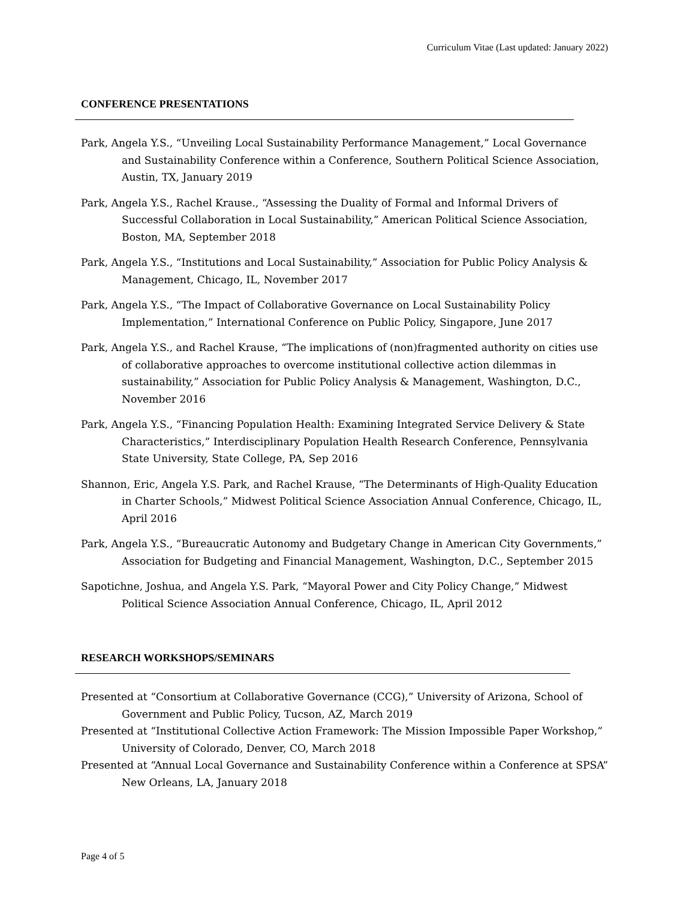Curriculum Vitae (Last updated: January 2022)
CONFERENCE PRESENTATIONS
Park, Angela Y.S., “Unveiling Local Sustainability Performance Management,” Local Governance and Sustainability Conference within a Conference, Southern Political Science Association, Austin, TX, January 2019
Park, Angela Y.S., Rachel Krause., “Assessing the Duality of Formal and Informal Drivers of Successful Collaboration in Local Sustainability,” American Political Science Association, Boston, MA, September 2018
Park, Angela Y.S., “Institutions and Local Sustainability,” Association for Public Policy Analysis & Management, Chicago, IL, November 2017
Park, Angela Y.S., “The Impact of Collaborative Governance on Local Sustainability Policy Implementation,” International Conference on Public Policy, Singapore, June 2017
Park, Angela Y.S., and Rachel Krause, “The implications of (non)fragmented authority on cities use of collaborative approaches to overcome institutional collective action dilemmas in sustainability,” Association for Public Policy Analysis & Management, Washington, D.C., November 2016
Park, Angela Y.S., “Financing Population Health: Examining Integrated Service Delivery & State Characteristics,” Interdisciplinary Population Health Research Conference, Pennsylvania State University, State College, PA, Sep 2016
Shannon, Eric, Angela Y.S. Park, and Rachel Krause, “The Determinants of High-Quality Education in Charter Schools,” Midwest Political Science Association Annual Conference, Chicago, IL, April 2016
Park, Angela Y.S., “Bureaucratic Autonomy and Budgetary Change in American City Governments,” Association for Budgeting and Financial Management, Washington, D.C., September 2015
Sapotichne, Joshua, and Angela Y.S. Park, “Mayoral Power and City Policy Change,” Midwest Political Science Association Annual Conference, Chicago, IL, April 2012
RESEARCH WORKSHOPS/SEMINARS
Presented at “Consortium at Collaborative Governance (CCG),” University of Arizona, School of Government and Public Policy, Tucson, AZ, March 2019
Presented at “Institutional Collective Action Framework: The Mission Impossible Paper Workshop,” University of Colorado, Denver, CO, March 2018
Presented at “Annual Local Governance and Sustainability Conference within a Conference at SPSA” New Orleans, LA, January 2018
Page 4 of 5